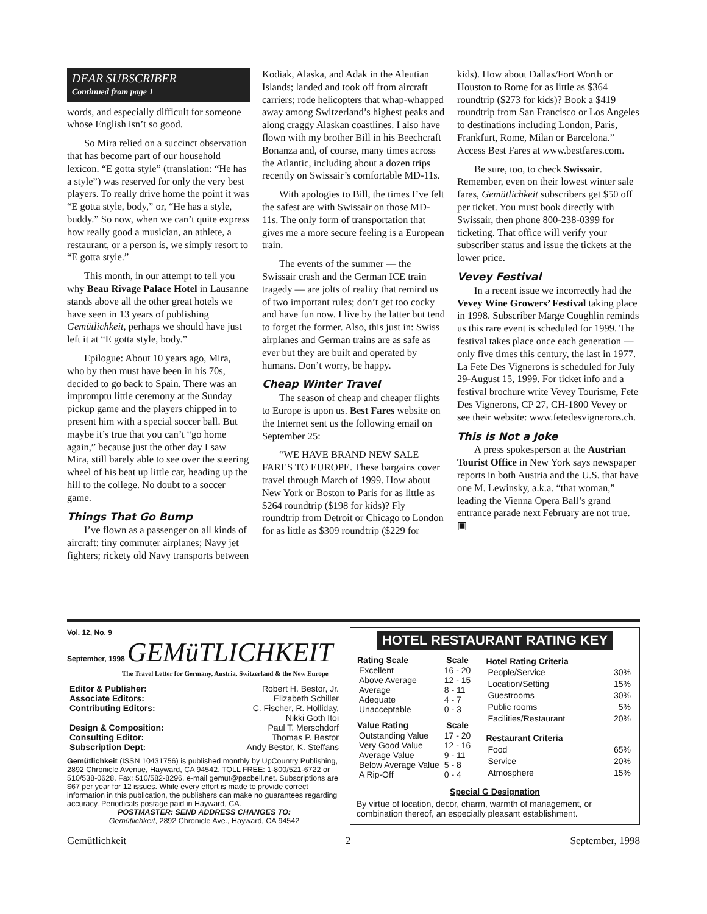DEAR SUBSCRIBER
Continued from page 1
words, and especially difficult for someone whose English isn’t so good.
So Mira relied on a succinct observation that has become part of our household lexicon. “E gotta style” (translation: “He has a style”) was reserved for only the very best players. To really drive home the point it was “E gotta style, body,” or, “He has a style, buddy.” So now, when we can’t quite express how really good a musician, an athlete, a restaurant, or a person is, we simply resort to “E gotta style.”
This month, in our attempt to tell you why Beau Rivage Palace Hotel in Lausanne stands above all the other great hotels we have seen in 13 years of publishing Gemütlichkeit, perhaps we should have just left it at “E gotta style, body.”
Epilogue: About 10 years ago, Mira, who by then must have been in his 70s, decided to go back to Spain. There was an impromptu little ceremony at the Sunday pickup game and the players chipped in to present him with a special soccer ball. But maybe it’s true that you can’t “go home again,” because just the other day I saw Mira, still barely able to see over the steering wheel of his beat up little car, heading up the hill to the college. No doubt to a soccer game.
Things That Go Bump
I’ve flown as a passenger on all kinds of aircraft: tiny commuter airplanes; Navy jet fighters; rickety old Navy transports between
Kodiak, Alaska, and Adak in the Aleutian Islands; landed and took off from aircraft carriers; rode helicopters that whap-whapped away among Switzerland’s highest peaks and along craggy Alaskan coastlines. I also have flown with my brother Bill in his Beechcraft Bonanza and, of course, many times across the Atlantic, including about a dozen trips recently on Swissair’s comfortable MD-11s.
With apologies to Bill, the times I’ve felt the safest are with Swissair on those MD-11s. The only form of transportation that gives me a more secure feeling is a European train.
The events of the summer — the Swissair crash and the German ICE train tragedy — are jolts of reality that remind us of two important rules; don’t get too cocky and have fun now. I live by the latter but tend to forget the former. Also, this just in: Swiss airplanes and German trains are as safe as ever but they are built and operated by humans. Don’t worry, be happy.
Cheap Winter Travel
The season of cheap and cheaper flights to Europe is upon us. Best Fares website on the Internet sent us the following email on September 25:
“WE HAVE BRAND NEW SALE FARES TO EUROPE. These bargains cover travel through March of 1999. How about New York or Boston to Paris for as little as $264 roundtrip ($198 for kids)? Fly roundtrip from Detroit or Chicago to London for as little as $309 roundtrip ($229 for
kids). How about Dallas/Fort Worth or Houston to Rome for as little as $364 roundtrip ($273 for kids)? Book a $419 roundtrip from San Francisco or Los Angeles to destinations including London, Paris, Frankfurt, Rome, Milan or Barcelona.” Access Best Fares at www.bestfares.com.
Be sure, too, to check Swissair. Remember, even on their lowest winter sale fares, Gemütlichkeit subscribers get $50 off per ticket. You must book directly with Swissair, then phone 800-238-0399 for ticketing. That office will verify your subscriber status and issue the tickets at the lower price.
Vevey Festival
In a recent issue we incorrectly had the Vevey Wine Growers’ Festival taking place in 1998. Subscriber Marge Coughlin reminds us this rare event is scheduled for 1999. The festival takes place once each generation — only five times this century, the last in 1977. La Fete Des Vignerons is scheduled for July 29-August 15, 1999. For ticket info and a festival brochure write Vevey Tourisme, Fete Des Vignerons, CP 27, CH-1800 Vevey or see their website: www.fetedesvignerons.ch.
This is Not a Joke
A press spokesperson at the Austrian Tourist Office in New York says newspaper reports in both Austria and the U.S. that have one M. Lewinsky, a.k.a. “that woman,” leading the Vienna Opera Ball’s grand entrance parade next February are not true. ▣
Vol. 12, No. 9
September, 1998 GEMüTLICHKEIT
The Travel Letter for Germany, Austria, Switzerland & the New Europe
| Editor & Publisher: | Robert H. Bestor, Jr. |
| Associate Editors: | Elizabeth Schiller |
| Contributing Editors: | C. Fischer, R. Holliday, Nikki Goth Itoi |
| Design & Composition: | Paul T. Merschdorf |
| Consulting Editor: | Thomas P. Bestor |
| Subscription Dept: | Andy Bestor, K. Steffans |
Gemütlichkeit (ISSN 10431756) is published monthly by UpCountry Publishing, 2892 Chronicle Avenue, Hayward, CA 94542. TOLL FREE: 1-800/521-6722 or 510/538-0628. Fax: 510/582-8296. e-mail gemut@pacbell.net. Subscriptions are $67 per year for 12 issues. While every effort is made to provide correct information in this publication, the publishers can make no guarantees regarding accuracy. Periodicals postage paid in Hayward, CA.
POSTMASTER: SEND ADDRESS CHANGES TO:
Gemütlichkeit, 2892 Chronicle Ave., Hayward, CA 94542
HOTEL RESTAURANT RATING KEY
| Rating Scale | Scale |
| --- | --- |
| Excellent | 16 - 20 |
| Above Average | 12 - 15 |
| Average | 8 - 11 |
| Adequate | 4 - 7 |
| Unacceptable | 0 - 3 |
| Value Rating | Scale |
| Outstanding Value | 17 - 20 |
| Very Good Value | 12 - 16 |
| Average Value | 9 - 11 |
| Below Average Value | 5 - 8 |
| A Rip-Off | 0 - 4 |
| Hotel Rating Criteria | |
| --- | --- |
| People/Service | 30% |
| Location/Setting | 15% |
| Guestrooms | 30% |
| Public rooms | 5% |
| Facilities/Restaurant | 20% |
| Restaurant Criteria | |
| Food | 65% |
| Service | 20% |
| Atmosphere | 15% |
Special G Designation
By virtue of location, decor, charm, warmth of management, or combination thereof, an especially pleasant establishment.
Gemütlichkeit 2 September, 1998